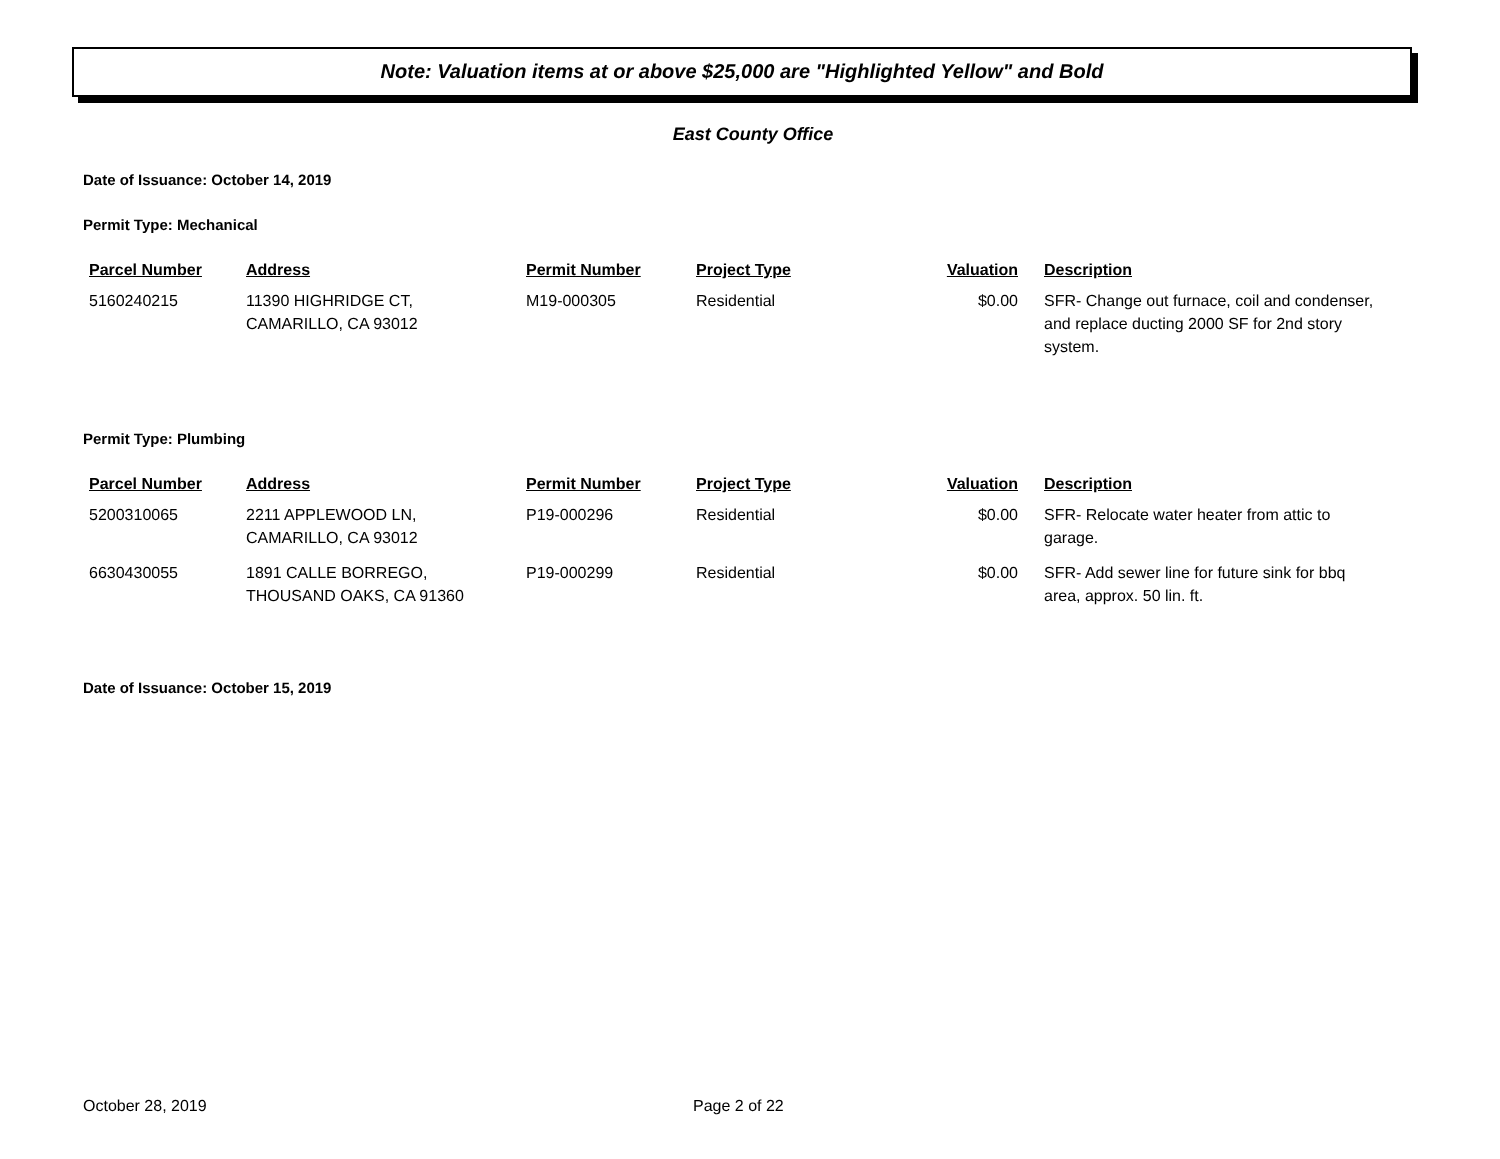Note: Valuation items at or above $25,000 are "Highlighted Yellow" and Bold
East County Office
Date of Issuance: October 14, 2019
Permit Type: Mechanical
| Parcel Number | Address | Permit Number | Project Type | Valuation | Description |
| --- | --- | --- | --- | --- | --- |
| 5160240215 | 11390 HIGHRIDGE CT, CAMARILLO, CA 93012 | M19-000305 | Residential | $0.00 | SFR- Change out furnace, coil and condenser, and replace ducting 2000 SF for 2nd story system. |
Permit Type: Plumbing
| Parcel Number | Address | Permit Number | Project Type | Valuation | Description |
| --- | --- | --- | --- | --- | --- |
| 5200310065 | 2211 APPLEWOOD LN, CAMARILLO, CA 93012 | P19-000296 | Residential | $0.00 | SFR- Relocate water heater from attic to garage. |
| 6630430055 | 1891 CALLE BORREGO, THOUSAND OAKS, CA 91360 | P19-000299 | Residential | $0.00 | SFR- Add sewer line for future sink for bbq area, approx. 50 lin. ft. |
Date of Issuance: October 15, 2019
October 28, 2019 Page 2 of 22